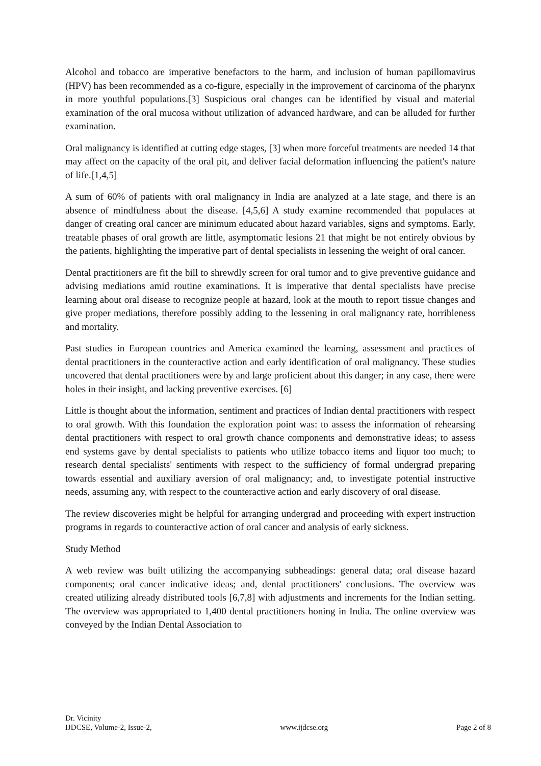Alcohol and tobacco are imperative benefactors to the harm, and inclusion of human papillomavirus (HPV) has been recommended as a co-figure, especially in the improvement of carcinoma of the pharynx in more youthful populations.[3] Suspicious oral changes can be identified by visual and material examination of the oral mucosa without utilization of advanced hardware, and can be alluded for further examination.
Oral malignancy is identified at cutting edge stages, [3] when more forceful treatments are needed 14 that may affect on the capacity of the oral pit, and deliver facial deformation influencing the patient's nature of life.[1,4,5]
A sum of 60% of patients with oral malignancy in India are analyzed at a late stage, and there is an absence of mindfulness about the disease. [4,5,6] A study examine recommended that populaces at danger of creating oral cancer are minimum educated about hazard variables, signs and symptoms. Early, treatable phases of oral growth are little, asymptomatic lesions 21 that might be not entirely obvious by the patients, highlighting the imperative part of dental specialists in lessening the weight of oral cancer.
Dental practitioners are fit the bill to shrewdly screen for oral tumor and to give preventive guidance and advising mediations amid routine examinations. It is imperative that dental specialists have precise learning about oral disease to recognize people at hazard, look at the mouth to report tissue changes and give proper mediations, therefore possibly adding to the lessening in oral malignancy rate, horribleness and mortality.
Past studies in European countries and America examined the learning, assessment and practices of dental practitioners in the counteractive action and early identification of oral malignancy. These studies uncovered that dental practitioners were by and large proficient about this danger; in any case, there were holes in their insight, and lacking preventive exercises. [6]
Little is thought about the information, sentiment and practices of Indian dental practitioners with respect to oral growth. With this foundation the exploration point was: to assess the information of rehearsing dental practitioners with respect to oral growth chance components and demonstrative ideas; to assess end systems gave by dental specialists to patients who utilize tobacco items and liquor too much; to research dental specialists' sentiments with respect to the sufficiency of formal undergrad preparing towards essential and auxiliary aversion of oral malignancy; and, to investigate potential instructive needs, assuming any, with respect to the counteractive action and early discovery of oral disease.
The review discoveries might be helpful for arranging undergrad and proceeding with expert instruction programs in regards to counteractive action of oral cancer and analysis of early sickness.
Study Method
A web review was built utilizing the accompanying subheadings: general data; oral disease hazard components; oral cancer indicative ideas; and, dental practitioners' conclusions. The overview was created utilizing already distributed tools [6,7,8] with adjustments and increments for the Indian setting. The overview was appropriated to 1,400 dental practitioners honing in India. The online overview was conveyed by the Indian Dental Association to
Dr. Vicinity
IJDCSE, Volume-2, Issue-2, www.ijdcse.org Page 2 of 8